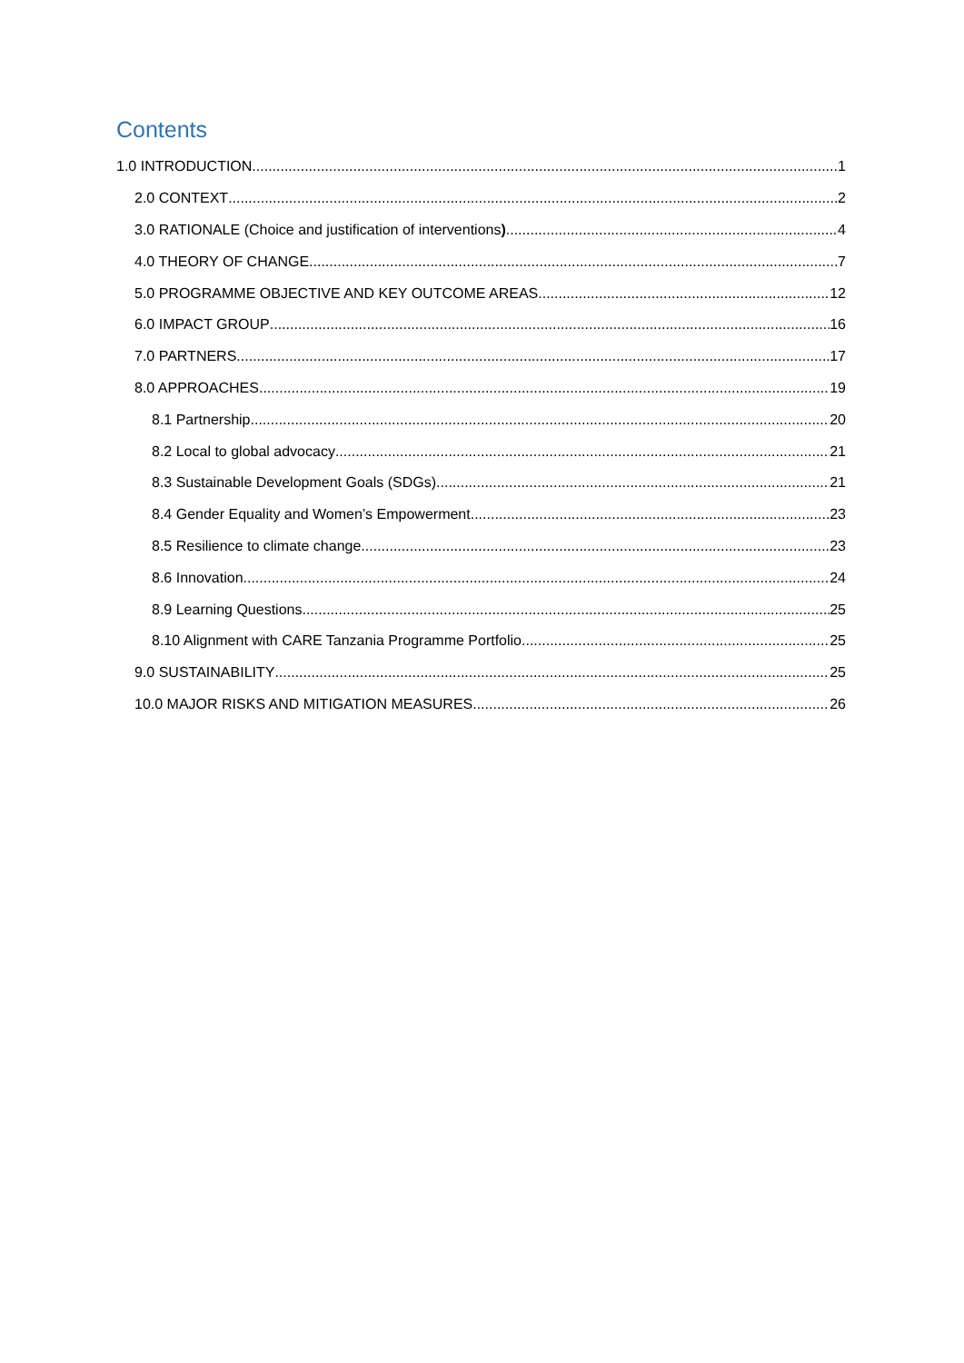Contents
1.0 INTRODUCTION 1
2.0 CONTEXT 2
3.0 RATIONALE (Choice and justification of interventions) 4
4.0 THEORY OF CHANGE 7
5.0 PROGRAMME OBJECTIVE AND KEY OUTCOME AREAS 12
6.0 IMPACT GROUP 16
7.0 PARTNERS 17
8.0 APPROACHES 19
8.1 Partnership 20
8.2 Local to global advocacy 21
8.3 Sustainable Development Goals (SDGs) 21
8.4 Gender Equality and Women’s Empowerment 23
8.5 Resilience to climate change 23
8.6 Innovation 24
8.9 Learning Questions 25
8.10 Alignment with CARE Tanzania Programme Portfolio 25
9.0 SUSTAINABILITY 25
10.0 MAJOR RISKS AND MITIGATION MEASURES 26